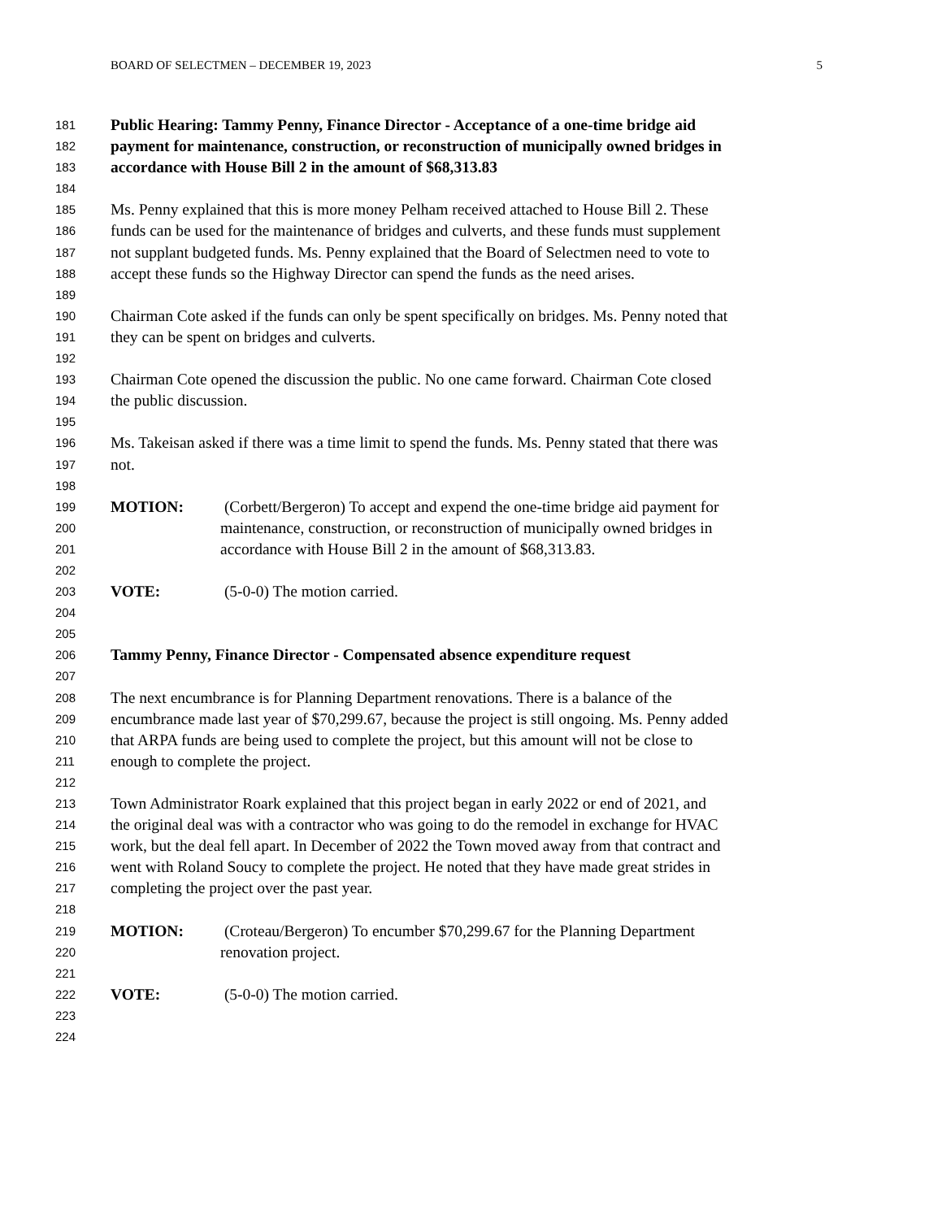BOARD OF SELECTMEN – DECEMBER 19, 2023 5
181 Public Hearing: Tammy Penny, Finance Director - Acceptance of a one-time bridge aid
182 payment for maintenance, construction, or reconstruction of municipally owned bridges in
183 accordance with House Bill 2 in the amount of $68,313.83
184
185 Ms. Penny explained that this is more money Pelham received attached to House Bill 2. These
186 funds can be used for the maintenance of bridges and culverts, and these funds must supplement
187 not supplant budgeted funds. Ms. Penny explained that the Board of Selectmen need to vote to
188 accept these funds so the Highway Director can spend the funds as the need arises.
189
190 Chairman Cote asked if the funds can only be spent specifically on bridges. Ms. Penny noted that
191 they can be spent on bridges and culverts.
192
193 Chairman Cote opened the discussion the public. No one came forward. Chairman Cote closed
194 the public discussion.
195
196 Ms. Takeisan asked if there was a time limit to spend the funds. Ms. Penny stated that there was
197 not.
198
199 MOTION: (Corbett/Bergeron) To accept and expend the one-time bridge aid payment for
200 maintenance, construction, or reconstruction of municipally owned bridges in
201 accordance with House Bill 2 in the amount of $68,313.83.
202
203 VOTE: (5-0-0) The motion carried.
204
205
206 Tammy Penny, Finance Director - Compensated absence expenditure request
207
208 The next encumbrance is for Planning Department renovations. There is a balance of the
209 encumbrance made last year of $70,299.67, because the project is still ongoing. Ms. Penny added
210 that ARPA funds are being used to complete the project, but this amount will not be close to
211 enough to complete the project.
212
213 Town Administrator Roark explained that this project began in early 2022 or end of 2021, and
214 the original deal was with a contractor who was going to do the remodel in exchange for HVAC
215 work, but the deal fell apart. In December of 2022 the Town moved away from that contract and
216 went with Roland Soucy to complete the project. He noted that they have made great strides in
217 completing the project over the past year.
218
219 MOTION: (Croteau/Bergeron) To encumber $70,299.67 for the Planning Department
220 renovation project.
221
222 VOTE: (5-0-0) The motion carried.
223
224